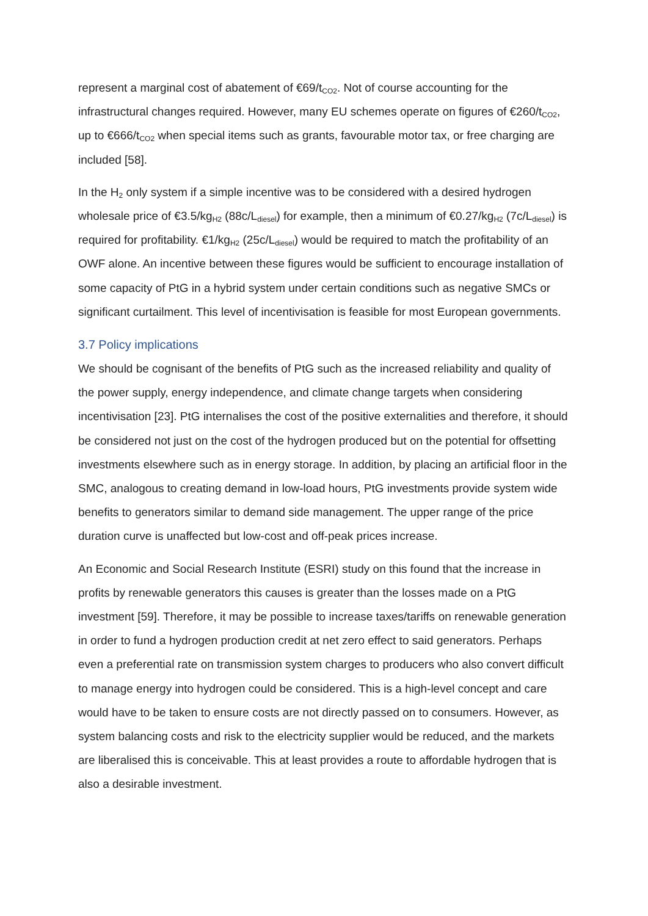represent a marginal cost of abatement of €69/t<sub>CO2</sub>. Not of course accounting for the infrastructural changes required. However, many EU schemes operate on figures of €260/t<sub>CO2</sub>, up to €666/t<sub>CO2</sub> when special items such as grants, favourable motor tax, or free charging are included [58].
In the H<sub>2</sub> only system if a simple incentive was to be considered with a desired hydrogen wholesale price of €3.5/kg<sub>H2</sub> (88c/L<sub>diesel</sub>) for example, then a minimum of €0.27/kg<sub>H2</sub> (7c/L<sub>diesel</sub>) is required for profitability. €1/kg<sub>H2</sub> (25c/L<sub>diesel</sub>) would be required to match the profitability of an OWF alone. An incentive between these figures would be sufficient to encourage installation of some capacity of PtG in a hybrid system under certain conditions such as negative SMCs or significant curtailment. This level of incentivisation is feasible for most European governments.
3.7 Policy implications
We should be cognisant of the benefits of PtG such as the increased reliability and quality of the power supply, energy independence, and climate change targets when considering incentivisation [23]. PtG internalises the cost of the positive externalities and therefore, it should be considered not just on the cost of the hydrogen produced but on the potential for offsetting investments elsewhere such as in energy storage. In addition, by placing an artificial floor in the SMC, analogous to creating demand in low-load hours, PtG investments provide system wide benefits to generators similar to demand side management. The upper range of the price duration curve is unaffected but low-cost and off-peak prices increase.
An Economic and Social Research Institute (ESRI) study on this found that the increase in profits by renewable generators this causes is greater than the losses made on a PtG investment [59]. Therefore, it may be possible to increase taxes/tariffs on renewable generation in order to fund a hydrogen production credit at net zero effect to said generators. Perhaps even a preferential rate on transmission system charges to producers who also convert difficult to manage energy into hydrogen could be considered. This is a high-level concept and care would have to be taken to ensure costs are not directly passed on to consumers. However, as system balancing costs and risk to the electricity supplier would be reduced, and the markets are liberalised this is conceivable. This at least provides a route to affordable hydrogen that is also a desirable investment.